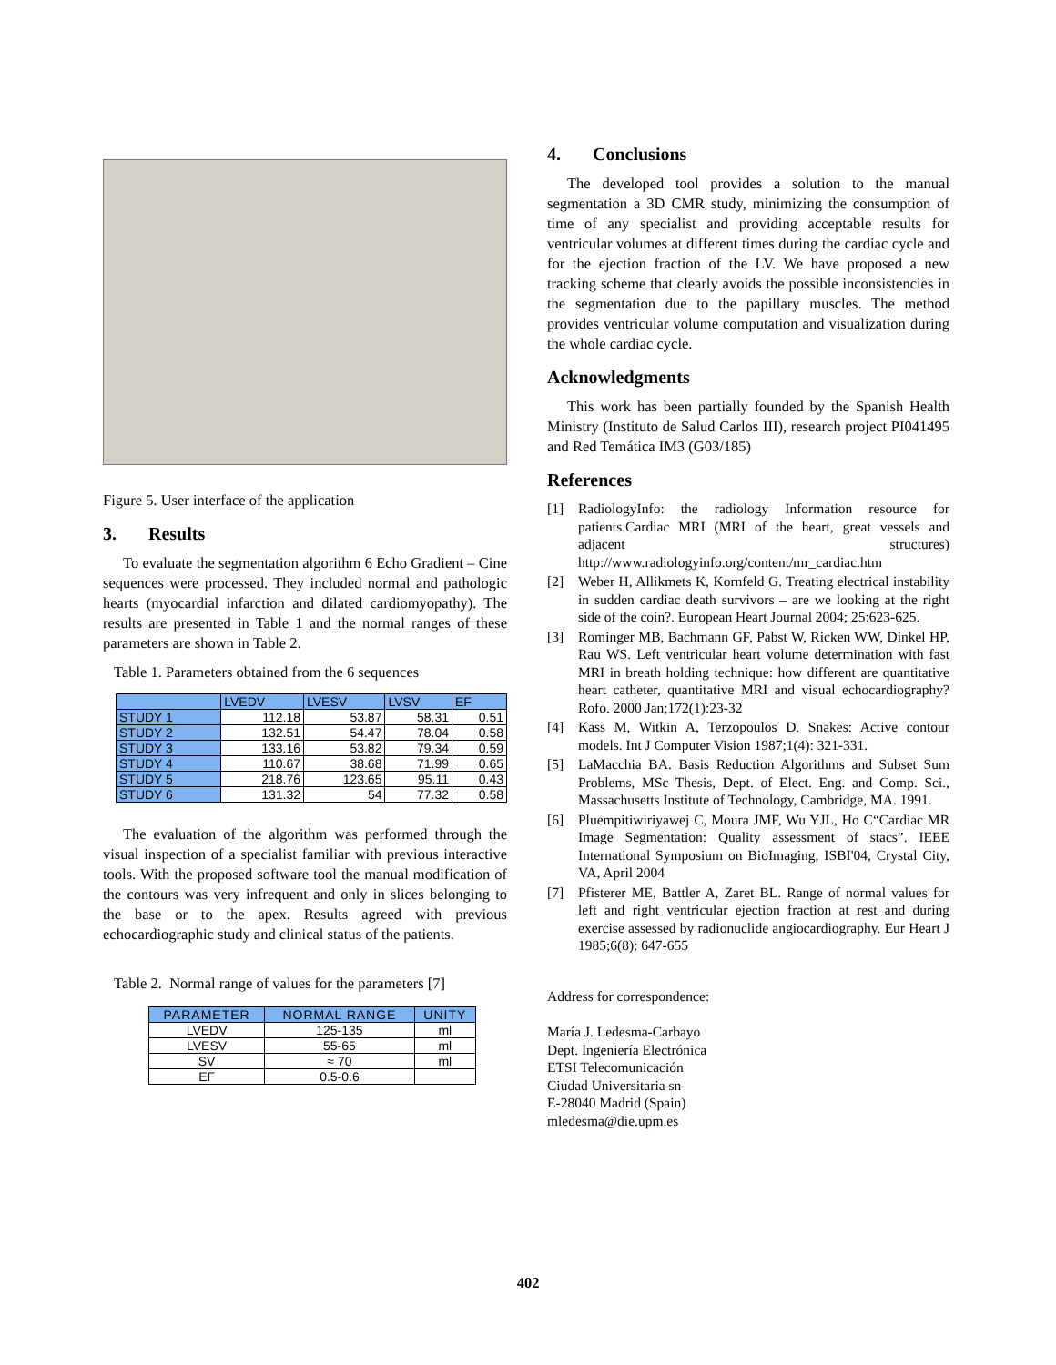Figure 5. User interface of the application
3. Results
To evaluate the segmentation algorithm 6 Echo Gradient – Cine sequences were processed. They included normal and pathologic hearts (myocardial infarction and dilated cardiomyopathy). The results are presented in Table 1 and the normal ranges of these parameters are shown in Table 2.
Table 1. Parameters obtained from the 6 sequences
| | LVEDV | LVESV | LVSV | EF |
| --- | --- | --- | --- | --- |
| STUDY 1 | 112.18 | 53.87 | 58.31 | 0.51 |
| STUDY 2 | 132.51 | 54.47 | 78.04 | 0.58 |
| STUDY 3 | 133.16 | 53.82 | 79.34 | 0.59 |
| STUDY 4 | 110.67 | 38.68 | 71.99 | 0.65 |
| STUDY 5 | 218.76 | 123.65 | 95.11 | 0.43 |
| STUDY 6 | 131.32 | 54 | 77.32 | 0.58 |
The evaluation of the algorithm was performed through the visual inspection of a specialist familiar with previous interactive tools. With the proposed software tool the manual modification of the contours was very infrequent and only in slices belonging to the base or to the apex. Results agreed with previous echocardiographic study and clinical status of the patients.
Table 2. Normal range of values for the parameters [7]
| PARAMETER | NORMAL RANGE | UNITY |
| --- | --- | --- |
| LVEDV | 125-135 | ml |
| LVESV | 55-65 | ml |
| SV | ≈ 70 | ml |
| EF | 0.5-0.6 | |
4. Conclusions
The developed tool provides a solution to the manual segmentation a 3D CMR study, minimizing the consumption of time of any specialist and providing acceptable results for ventricular volumes at different times during the cardiac cycle and for the ejection fraction of the LV. We have proposed a new tracking scheme that clearly avoids the possible inconsistencies in the segmentation due to the papillary muscles. The method provides ventricular volume computation and visualization during the whole cardiac cycle.
Acknowledgments
This work has been partially founded by the Spanish Health Ministry (Instituto de Salud Carlos III), research project PI041495 and Red Temática IM3 (G03/185)
References
[1]
RadiologyInfo: the radiology Information resource for patients.Cardiac MRI (MRI of the heart, great vessels and adjacent structures) http://www.radiologyinfo.org/content/mr_cardiac.htm
[2]
Weber H, Allikmets K, Kornfeld G. Treating electrical instability in sudden cardiac death survivors – are we looking at the right side of the coin?. European Heart Journal 2004; 25:623-625.
[3]
Rominger MB, Bachmann GF, Pabst W, Ricken WW, Dinkel HP, Rau WS. Left ventricular heart volume determination with fast MRI in breath holding technique: how different are quantitative heart catheter, quantitative MRI and visual echocardiography? Rofo. 2000 Jan;172(1):23-32
[4]
Kass M, Witkin A, Terzopoulos D. Snakes: Active contour models. Int J Computer Vision 1987;1(4): 321-331.
[5]
LaMacchia BA. Basis Reduction Algorithms and Subset Sum Problems, MSc Thesis, Dept. of Elect. Eng. and Comp. Sci., Massachusetts Institute of Technology, Cambridge, MA. 1991.
[6]
Pluempitiwiriyawej C, Moura JMF, Wu YJL, Ho C“Cardiac MR Image Segmentation: Quality assessment of stacs”. IEEE International Symposium on BioImaging, ISBI'04, Crystal City, VA, April 2004
[7]
Pfisterer ME, Battler A, Zaret BL. Range of normal values for left and right ventricular ejection fraction at rest and during exercise assessed by radionuclide angiocardiography. Eur Heart J 1985;6(8): 647-655
Address for correspondence:
María J. Ledesma-Carbayo
Dept. Ingeniería Electrónica
ETSI Telecomunicación
Ciudad Universitaria sn
E-28040 Madrid (Spain)
mledesma@die.upm.es
402